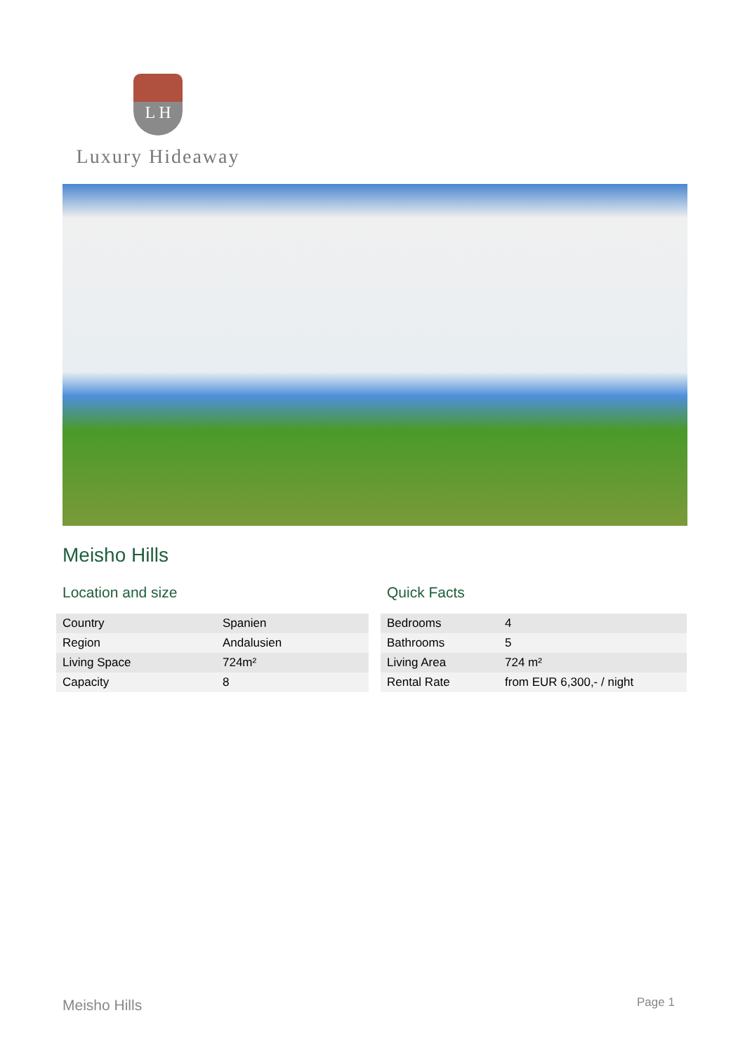L H
Luxury Hideaway
Meisho Hills
Location and size
| Country | Spanien |
| Region | Andalusien |
| Living Space | 724m² |
| Capacity | 8 |
Quick Facts
| Bedrooms | 4 |
| Bathrooms | 5 |
| Living Area | 724 m² |
| Rental Rate | from EUR 6,300,- / night |
Meisho Hills Page 1